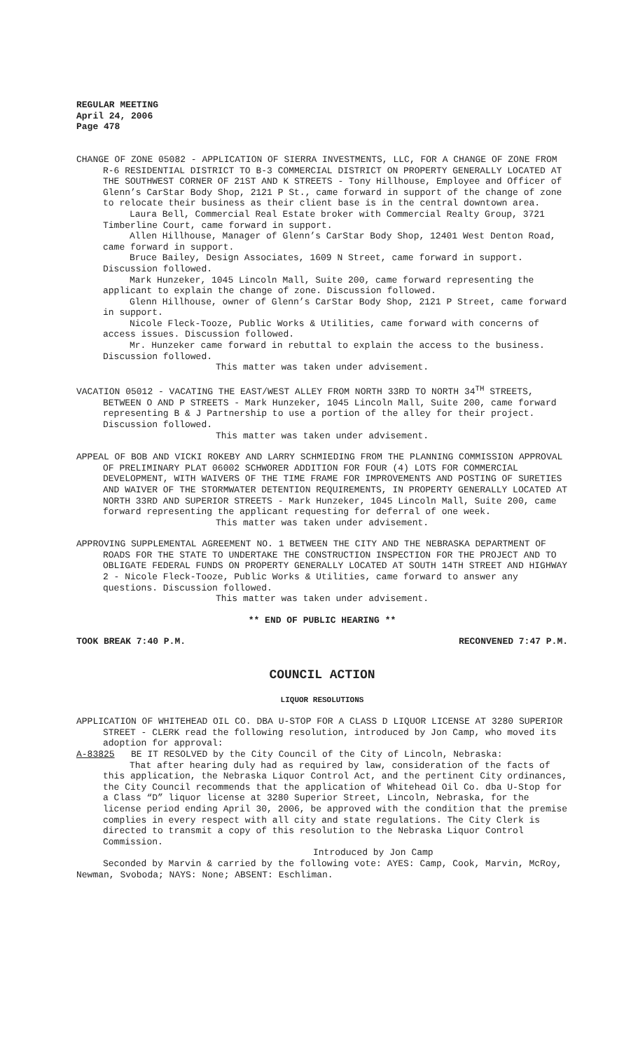REGULAR MEETING
April 24, 2006
Page 478
CHANGE OF ZONE 05082 - APPLICATION OF SIERRA INVESTMENTS, LLC, FOR A CHANGE OF ZONE FROM R-6 RESIDENTIAL DISTRICT TO B-3 COMMERCIAL DISTRICT ON PROPERTY GENERALLY LOCATED AT THE SOUTHWEST CORNER OF 21ST AND K STREETS - Tony Hillhouse, Employee and Officer of Glenn’s CarStar Body Shop, 2121 P St., came forward in support of the change of zone to relocate their business as their client base is in the central downtown area.
Laura Bell, Commercial Real Estate broker with Commercial Realty Group, 3721 Timberline Court, came forward in support.
Allen Hillhouse, Manager of Glenn’s CarStar Body Shop, 12401 West Denton Road, came forward in support.
Bruce Bailey, Design Associates, 1609 N Street, came forward in support. Discussion followed.
Mark Hunzeker, 1045 Lincoln Mall, Suite 200, came forward representing the applicant to explain the change of zone. Discussion followed.
Glenn Hillhouse, owner of Glenn’s CarStar Body Shop, 2121 P Street, came forward in support.
Nicole Fleck-Tooze, Public Works & Utilities, came forward with concerns of access issues. Discussion followed.
Mr. Hunzeker came forward in rebuttal to explain the access to the business. Discussion followed.
This matter was taken under advisement.
VACATION 05012 - VACATING THE EAST/WEST ALLEY FROM NORTH 33RD TO NORTH 34<sup>TH</sup> STREETS, BETWEEN O AND P STREETS - Mark Hunzeker, 1045 Lincoln Mall, Suite 200, came forward representing B & J Partnership to use a portion of the alley for their project. Discussion followed.
This matter was taken under advisement.
APPEAL OF BOB AND VICKI ROKEBY AND LARRY SCHMIEDING FROM THE PLANNING COMMISSION APPROVAL OF PRELIMINARY PLAT 06002 SCHWORER ADDITION FOR FOUR (4) LOTS FOR COMMERCIAL DEVELOPMENT, WITH WAIVERS OF THE TIME FRAME FOR IMPROVEMENTS AND POSTING OF SURETIES AND WAIVER OF THE STORMWATER DETENTION REQUIREMENTS, IN PROPERTY GENERALLY LOCATED AT NORTH 33RD AND SUPERIOR STREETS - Mark Hunzeker, 1045 Lincoln Mall, Suite 200, came forward representing the applicant requesting for deferral of one week.
This matter was taken under advisement.
APPROVING SUPPLEMENTAL AGREEMENT NO. 1 BETWEEN THE CITY AND THE NEBRASKA DEPARTMENT OF ROADS FOR THE STATE TO UNDERTAKE THE CONSTRUCTION INSPECTION FOR THE PROJECT AND TO OBLIGATE FEDERAL FUNDS ON PROPERTY GENERALLY LOCATED AT SOUTH 14TH STREET AND HIGHWAY 2 - Nicole Fleck-Tooze, Public Works & Utilities, came forward to answer any questions. Discussion followed.
This matter was taken under advisement.
** END OF PUBLIC HEARING **
TOOK BREAK 7:40 P.M. RECONVENED 7:47 P.M.
COUNCIL ACTION
LIQUOR RESOLUTIONS
APPLICATION OF WHITEHEAD OIL CO. DBA U-STOP FOR A CLASS D LIQUOR LICENSE AT 3280 SUPERIOR STREET - CLERK read the following resolution, introduced by Jon Camp, who moved its adoption for approval:
A-83825 BE IT RESOLVED by the City Council of the City of Lincoln, Nebraska:
That after hearing duly had as required by law, consideration of the facts of this application, the Nebraska Liquor Control Act, and the pertinent City ordinances, the City Council recommends that the application of Whitehead Oil Co. dba U-Stop for a Class “D” liquor license at 3280 Superior Street, Lincoln, Nebraska, for the license period ending April 30, 2006, be approved with the condition that the premise complies in every respect with all city and state regulations. The City Clerk is directed to transmit a copy of this resolution to the Nebraska Liquor Control Commission.
Introduced by Jon Camp
Seconded by Marvin & carried by the following vote: AYES: Camp, Cook, Marvin, McRoy, Newman, Svoboda; NAYS: None; ABSENT: Eschliman.